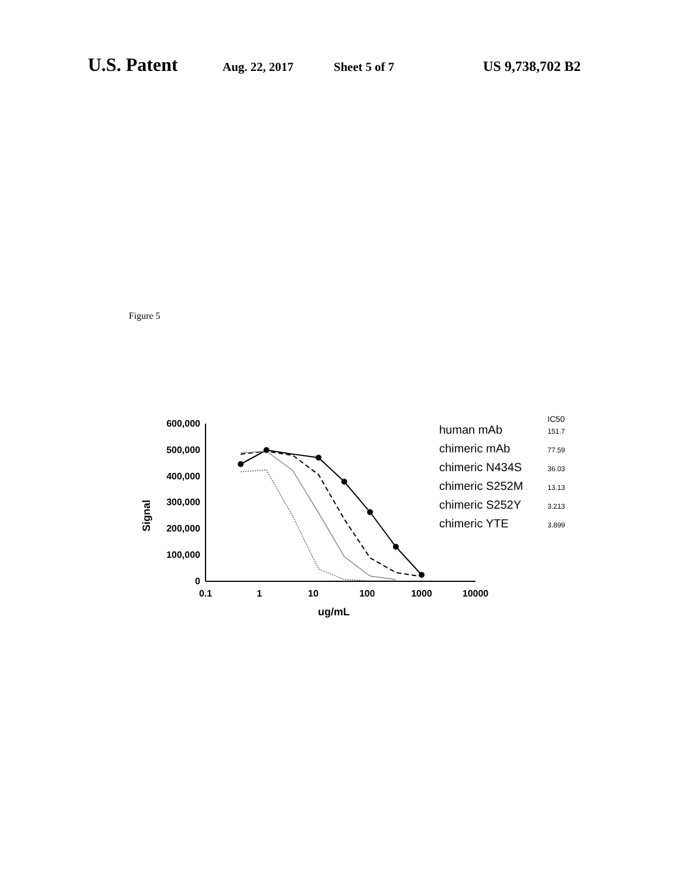U.S. Patent Aug. 22, 2017 Sheet 5 of 7 US 9,738,702 B2
Figure 5
600,000
500,000
400,000
300,000
200,000
100,000
0
Signal
0.1
1
10
100
1000
10000
ug/mL
human mAb
chimeric mAb
chimeric N434S
chimeric S252M
chimeric S252Y
chimeric YTE
IC50
151.7
77.59
36.03
13.13
3.213
3.899